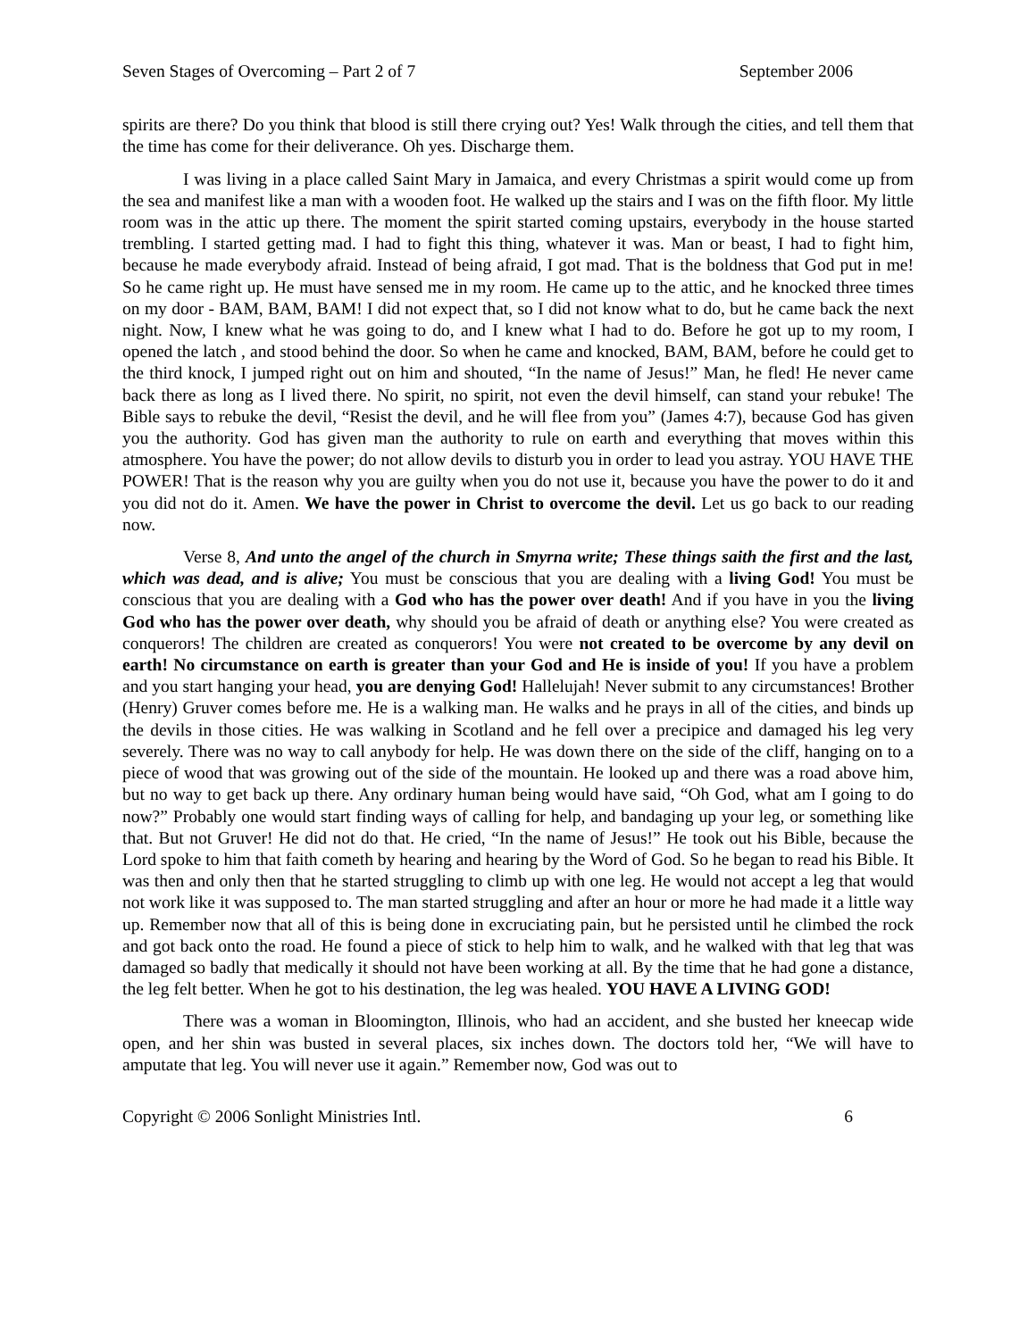Seven Stages of Overcoming – Part 2 of 7 September 2006
spirits are there? Do you think that blood is still there crying out? Yes! Walk through the cities, and tell them that the time has come for their deliverance. Oh yes. Discharge them.
I was living in a place called Saint Mary in Jamaica, and every Christmas a spirit would come up from the sea and manifest like a man with a wooden foot. He walked up the stairs and I was on the fifth floor. My little room was in the attic up there. The moment the spirit started coming upstairs, everybody in the house started trembling. I started getting mad. I had to fight this thing, whatever it was. Man or beast, I had to fight him, because he made everybody afraid. Instead of being afraid, I got mad. That is the boldness that God put in me! So he came right up. He must have sensed me in my room. He came up to the attic, and he knocked three times on my door - BAM, BAM, BAM! I did not expect that, so I did not know what to do, but he came back the next night. Now, I knew what he was going to do, and I knew what I had to do. Before he got up to my room, I opened the latch , and stood behind the door. So when he came and knocked, BAM, BAM, before he could get to the third knock, I jumped right out on him and shouted, “In the name of Jesus!” Man, he fled! He never came back there as long as I lived there. No spirit, no spirit, not even the devil himself, can stand your rebuke! The Bible says to rebuke the devil, “Resist the devil, and he will flee from you” (James 4:7), because God has given you the authority. God has given man the authority to rule on earth and everything that moves within this atmosphere. You have the power; do not allow devils to disturb you in order to lead you astray. YOU HAVE THE POWER! That is the reason why you are guilty when you do not use it, because you have the power to do it and you did not do it. Amen. We have the power in Christ to overcome the devil. Let us go back to our reading now.
Verse 8, And unto the angel of the church in Smyrna write; These things saith the first and the last, which was dead, and is alive; You must be conscious that you are dealing with a living God! You must be conscious that you are dealing with a God who has the power over death! And if you have in you the living God who has the power over death, why should you be afraid of death or anything else? You were created as conquerors! The children are created as conquerors! You were not created to be overcome by any devil on earth! No circumstance on earth is greater than your God and He is inside of you! If you have a problem and you start hanging your head, you are denying God! Hallelujah! Never submit to any circumstances! Brother (Henry) Gruver comes before me. He is a walking man. He walks and he prays in all of the cities, and binds up the devils in those cities. He was walking in Scotland and he fell over a precipice and damaged his leg very severely. There was no way to call anybody for help. He was down there on the side of the cliff, hanging on to a piece of wood that was growing out of the side of the mountain. He looked up and there was a road above him, but no way to get back up there. Any ordinary human being would have said, “Oh God, what am I going to do now?” Probably one would start finding ways of calling for help, and bandaging up your leg, or something like that. But not Gruver! He did not do that. He cried, “In the name of Jesus!” He took out his Bible, because the Lord spoke to him that faith cometh by hearing and hearing by the Word of God. So he began to read his Bible. It was then and only then that he started struggling to climb up with one leg. He would not accept a leg that would not work like it was supposed to. The man started struggling and after an hour or more he had made it a little way up. Remember now that all of this is being done in excruciating pain, but he persisted until he climbed the rock and got back onto the road. He found a piece of stick to help him to walk, and he walked with that leg that was damaged so badly that medically it should not have been working at all. By the time that he had gone a distance, the leg felt better. When he got to his destination, the leg was healed. YOU HAVE A LIVING GOD!
There was a woman in Bloomington, Illinois, who had an accident, and she busted her kneecap wide open, and her shin was busted in several places, six inches down. The doctors told her, “We will have to amputate that leg. You will never use it again.” Remember now, God was out to
Copyright © 2006 Sonlight Ministries Intl. 6